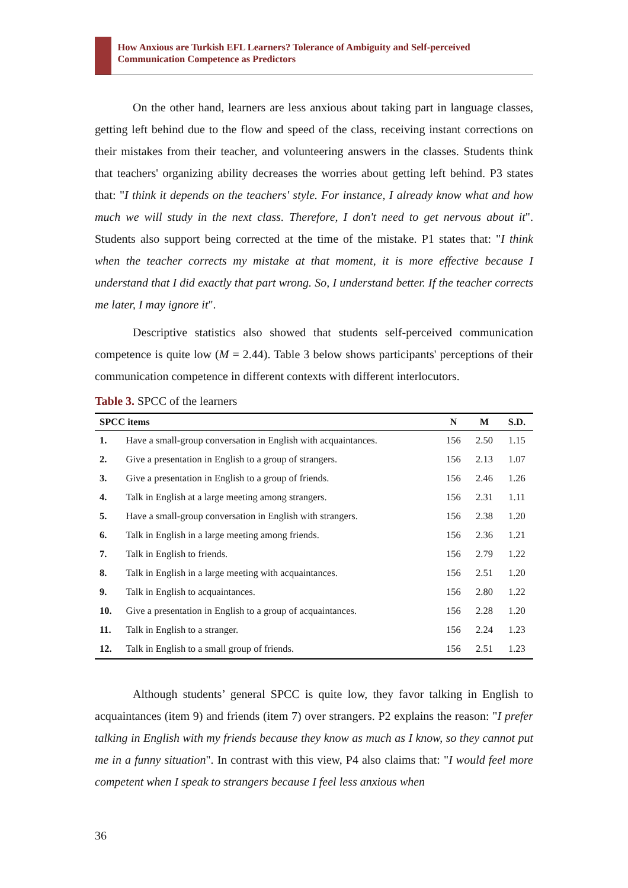How Anxious are Turkish EFL Learners? Tolerance of Ambiguity and Self-perceived Communication Competence as Predictors
On the other hand, learners are less anxious about taking part in language classes, getting left behind due to the flow and speed of the class, receiving instant corrections on their mistakes from their teacher, and volunteering answers in the classes. Students think that teachers' organizing ability decreases the worries about getting left behind. P3 states that: "I think it depends on the teachers' style. For instance, I already know what and how much we will study in the next class. Therefore, I don't need to get nervous about it". Students also support being corrected at the time of the mistake. P1 states that: "I think when the teacher corrects my mistake at that moment, it is more effective because I understand that I did exactly that part wrong. So, I understand better. If the teacher corrects me later, I may ignore it".
Descriptive statistics also showed that students self-perceived communication competence is quite low (M = 2.44). Table 3 below shows participants' perceptions of their communication competence in different contexts with different interlocutors.
Table 3. SPCC of the learners
| SPCC items | | N | M | S.D. |
| --- | --- | --- | --- | --- |
| 1. | Have a small-group conversation in English with acquaintances. | 156 | 2.50 | 1.15 |
| 2. | Give a presentation in English to a group of strangers. | 156 | 2.13 | 1.07 |
| 3. | Give a presentation in English to a group of friends. | 156 | 2.46 | 1.26 |
| 4. | Talk in English at a large meeting among strangers. | 156 | 2.31 | 1.11 |
| 5. | Have a small-group conversation in English with strangers. | 156 | 2.38 | 1.20 |
| 6. | Talk in English in a large meeting among friends. | 156 | 2.36 | 1.21 |
| 7. | Talk in English to friends. | 156 | 2.79 | 1.22 |
| 8. | Talk in English in a large meeting with acquaintances. | 156 | 2.51 | 1.20 |
| 9. | Talk in English to acquaintances. | 156 | 2.80 | 1.22 |
| 10. | Give a presentation in English to a group of acquaintances. | 156 | 2.28 | 1.20 |
| 11. | Talk in English to a stranger. | 156 | 2.24 | 1.23 |
| 12. | Talk in English to a small group of friends. | 156 | 2.51 | 1.23 |
Although students’ general SPCC is quite low, they favor talking in English to acquaintances (item 9) and friends (item 7) over strangers. P2 explains the reason: "I prefer talking in English with my friends because they know as much as I know, so they cannot put me in a funny situation". In contrast with this view, P4 also claims that: "I would feel more competent when I speak to strangers because I feel less anxious when
36